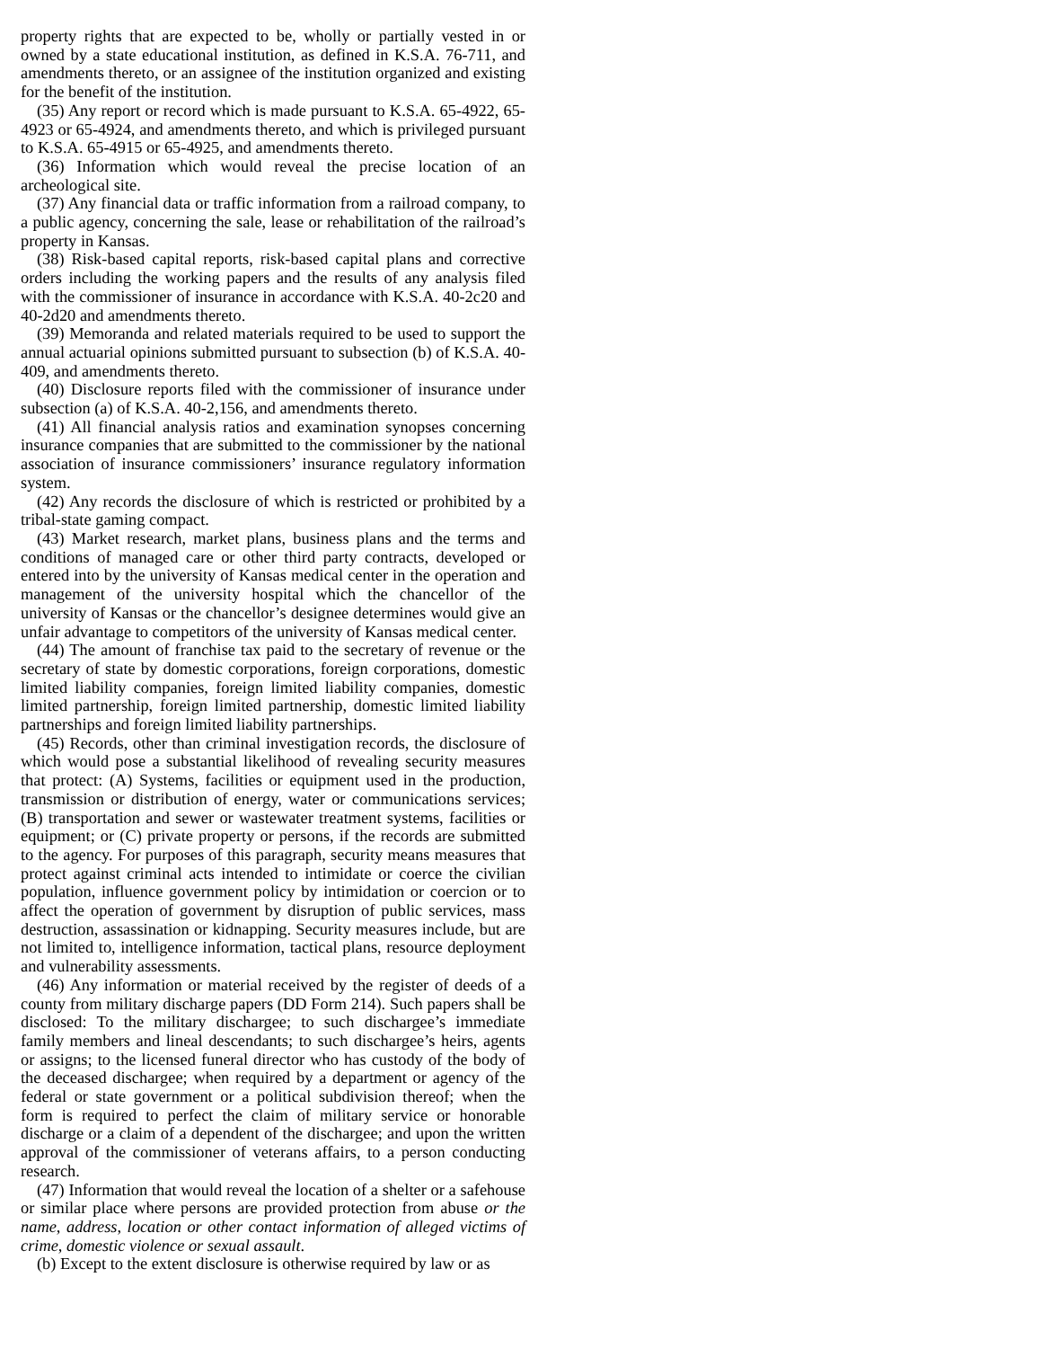property rights that are expected to be, wholly or partially vested in or owned by a state educational institution, as defined in K.S.A. 76-711, and amendments thereto, or an assignee of the institution organized and existing for the benefit of the institution.
(35) Any report or record which is made pursuant to K.S.A. 65-4922, 65-4923 or 65-4924, and amendments thereto, and which is privileged pursuant to K.S.A. 65-4915 or 65-4925, and amendments thereto.
(36) Information which would reveal the precise location of an archeological site.
(37) Any financial data or traffic information from a railroad company, to a public agency, concerning the sale, lease or rehabilitation of the railroad’s property in Kansas.
(38) Risk-based capital reports, risk-based capital plans and corrective orders including the working papers and the results of any analysis filed with the commissioner of insurance in accordance with K.S.A. 40-2c20 and 40-2d20 and amendments thereto.
(39) Memoranda and related materials required to be used to support the annual actuarial opinions submitted pursuant to subsection (b) of K.S.A. 40-409, and amendments thereto.
(40) Disclosure reports filed with the commissioner of insurance under subsection (a) of K.S.A. 40-2,156, and amendments thereto.
(41) All financial analysis ratios and examination synopses concerning insurance companies that are submitted to the commissioner by the national association of insurance commissioners’ insurance regulatory information system.
(42) Any records the disclosure of which is restricted or prohibited by a tribal-state gaming compact.
(43) Market research, market plans, business plans and the terms and conditions of managed care or other third party contracts, developed or entered into by the university of Kansas medical center in the operation and management of the university hospital which the chancellor of the university of Kansas or the chancellor’s designee determines would give an unfair advantage to competitors of the university of Kansas medical center.
(44) The amount of franchise tax paid to the secretary of revenue or the secretary of state by domestic corporations, foreign corporations, domestic limited liability companies, foreign limited liability companies, domestic limited partnership, foreign limited partnership, domestic limited liability partnerships and foreign limited liability partnerships.
(45) Records, other than criminal investigation records, the disclosure of which would pose a substantial likelihood of revealing security measures that protect: (A) Systems, facilities or equipment used in the production, transmission or distribution of energy, water or communications services; (B) transportation and sewer or wastewater treatment systems, facilities or equipment; or (C) private property or persons, if the records are submitted to the agency. For purposes of this paragraph, security means measures that protect against criminal acts intended to intimidate or coerce the civilian population, influence government policy by intimidation or coercion or to affect the operation of government by disruption of public services, mass destruction, assassination or kidnapping. Security measures include, but are not limited to, intelligence information, tactical plans, resource deployment and vulnerability assessments.
(46) Any information or material received by the register of deeds of a county from military discharge papers (DD Form 214). Such papers shall be disclosed: To the military dischargee; to such dischargee’s immediate family members and lineal descendants; to such dischargee’s heirs, agents or assigns; to the licensed funeral director who has custody of the body of the deceased dischargee; when required by a department or agency of the federal or state government or a political subdivision thereof; when the form is required to perfect the claim of military service or honorable discharge or a claim of a dependent of the dischargee; and upon the written approval of the commissioner of veterans affairs, to a person conducting research.
(47) Information that would reveal the location of a shelter or a safehouse or similar place where persons are provided protection from abuse or the name, address, location or other contact information of alleged victims of crime, domestic violence or sexual assault.
(b) Except to the extent disclosure is otherwise required by law or as